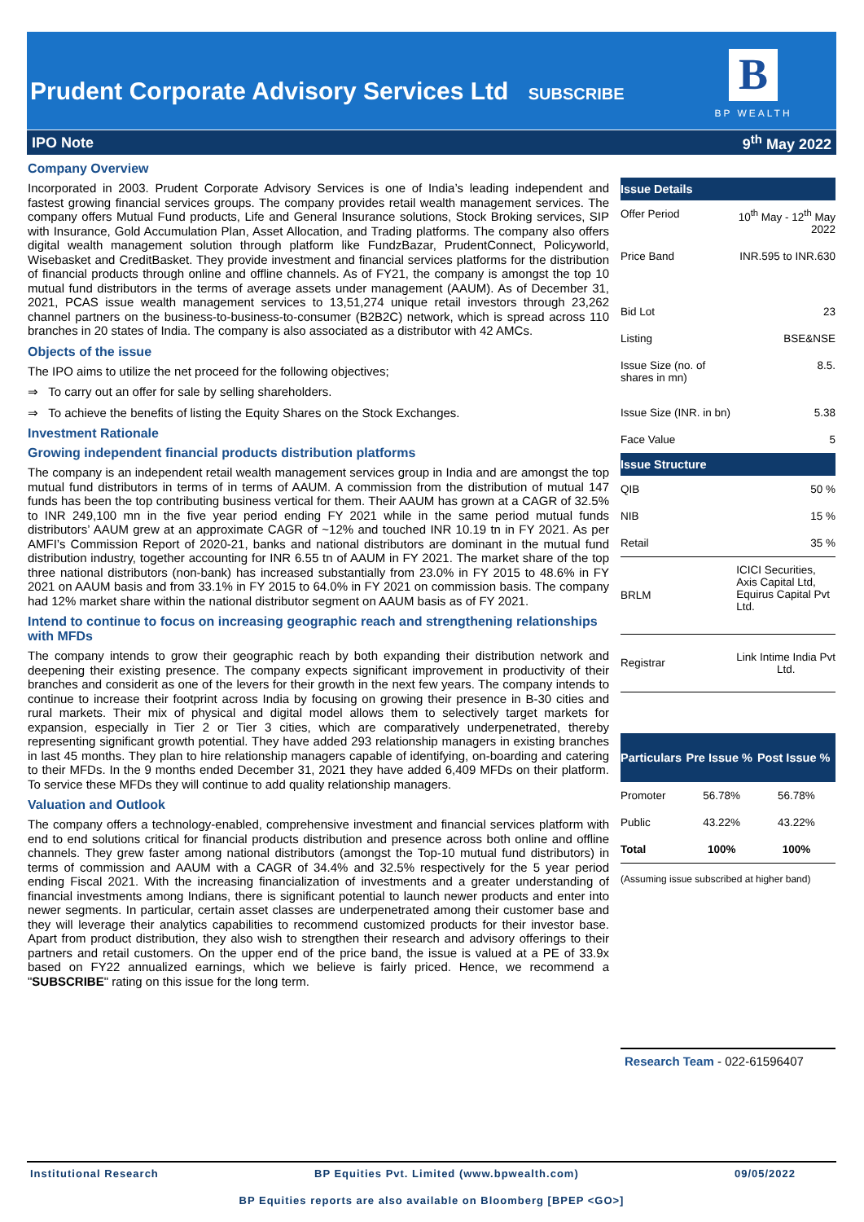Prudent Corporate Advisory Services Ltd SUBSCRIBE
B
BP WEALTH
IPO Note 9<sup>th</sup> May 2022
Company Overview
Incorporated in 2003. Prudent Corporate Advisory Services is one of India’s leading independent and fastest growing financial services groups. The company provides retail wealth management services. The company offers Mutual Fund products, Life and General Insurance solutions, Stock Broking services, SIP with Insurance, Gold Accumulation Plan, Asset Allocation, and Trading platforms. The company also offers digital wealth management solution through platform like FundzBazar, PrudentConnect, Policyworld, Wisebasket and CreditBasket. They provide investment and financial services platforms for the distribution of financial products through online and offline channels. As of FY21, the company is amongst the top 10 mutual fund distributors in the terms of average assets under management (AAUM). As of December 31, 2021, PCAS issue wealth management services to 13,51,274 unique retail investors through 23,262 channel partners on the business-to-business-to-consumer (B2B2C) network, which is spread across 110 branches in 20 states of India. The company is also associated as a distributor with 42 AMCs.
Objects of the issue
The IPO aims to utilize the net proceed for the following objectives;
⇒ To carry out an offer for sale by selling shareholders.
⇒ To achieve the benefits of listing the Equity Shares on the Stock Exchanges.
Investment Rationale
Growing independent financial products distribution platforms
The company is an independent retail wealth management services group in India and are amongst the top mutual fund distributors in terms of in terms of AAUM. A commission from the distribution of mutual 147 funds has been the top contributing business vertical for them. Their AAUM has grown at a CAGR of 32.5% to INR 249,100 mn in the five year period ending FY 2021 while in the same period mutual funds distributors’ AAUM grew at an approximate CAGR of ~12% and touched INR 10.19 tn in FY 2021. As per AMFI’s Commission Report of 2020-21, banks and national distributors are dominant in the mutual fund distribution industry, together accounting for INR 6.55 tn of AAUM in FY 2021. The market share of the top three national distributors (non-bank) has increased substantially from 23.0% in FY 2015 to 48.6% in FY 2021 on AAUM basis and from 33.1% in FY 2015 to 64.0% in FY 2021 on commission basis. The company had 12% market share within the national distributor segment on AAUM basis as of FY 2021.
Intend to continue to focus on increasing geographic reach and strengthening relationships with MFDs
The company intends to grow their geographic reach by both expanding their distribution network and deepening their existing presence. The company expects significant improvement in productivity of their branches and considerit as one of the levers for their growth in the next few years. The company intends to continue to increase their footprint across India by focusing on growing their presence in B-30 cities and rural markets. Their mix of physical and digital model allows them to selectively target markets for expansion, especially in Tier 2 or Tier 3 cities, which are comparatively underpenetrated, thereby representing significant growth potential. They have added 293 relationship managers in existing branches in last 45 months. They plan to hire relationship managers capable of identifying, on-boarding and catering to their MFDs. In the 9 months ended December 31, 2021 they have added 6,409 MFDs on their platform. To service these MFDs they will continue to add quality relationship managers.
Valuation and Outlook
The company offers a technology-enabled, comprehensive investment and financial services platform with end to end solutions critical for financial products distribution and presence across both online and offline channels. They grew faster among national distributors (amongst the Top-10 mutual fund distributors) in terms of commission and AAUM with a CAGR of 34.4% and 32.5% respectively for the 5 year period ending Fiscal 2021. With the increasing financialization of investments and a greater understanding of financial investments among Indians, there is significant potential to launch newer products and enter into newer segments. In particular, certain asset classes are underpenetrated among their customer base and they will leverage their analytics capabilities to recommend customized products for their investor base. Apart from product distribution, they also wish to strengthen their research and advisory offerings to their partners and retail customers. On the upper end of the price band, the issue is valued at a PE of 33.9x based on FY22 annualized earnings, which we believe is fairly priced. Hence, we recommend a "SUBSCRIBE" rating on this issue for the long term.
| Issue Details | |
| --- | --- |
| Offer Period | 10<sup>th</sup> May - 12<sup>th</sup> May 2022 |
| Price Band | INR.595 to INR.630 |
| Bid Lot | 23 |
| Listing | BSE&NSE |
| Issue Size (no. of shares in mn) | 8.5. |
| Issue Size (INR. in bn) | 5.38 |
| Face Value | 5 |
| Issue Structure | |
| QIB | 50 % |
| NIB | 15 % |
| Retail | 35 % |
| BRLM | ICICI Securities, Axis Capital Ltd, Equirus Capital Pvt Ltd. |
| Registrar | Link Intime India Pvt Ltd. |
| Particulars | Pre Issue % | Post Issue % |
| --- | --- | --- |
| Promoter | 56.78% | 56.78% |
| Public | 43.22% | 43.22% |
| Total | 100% | 100% |
(Assuming issue subscribed at higher band)
Research Team - 022-61596407
Institutional Research BP Equities Pvt. Limited (www.bpwealth.com) 09/05/2022
BP Equities reports are also available on Bloomberg [BPEP <GO>]